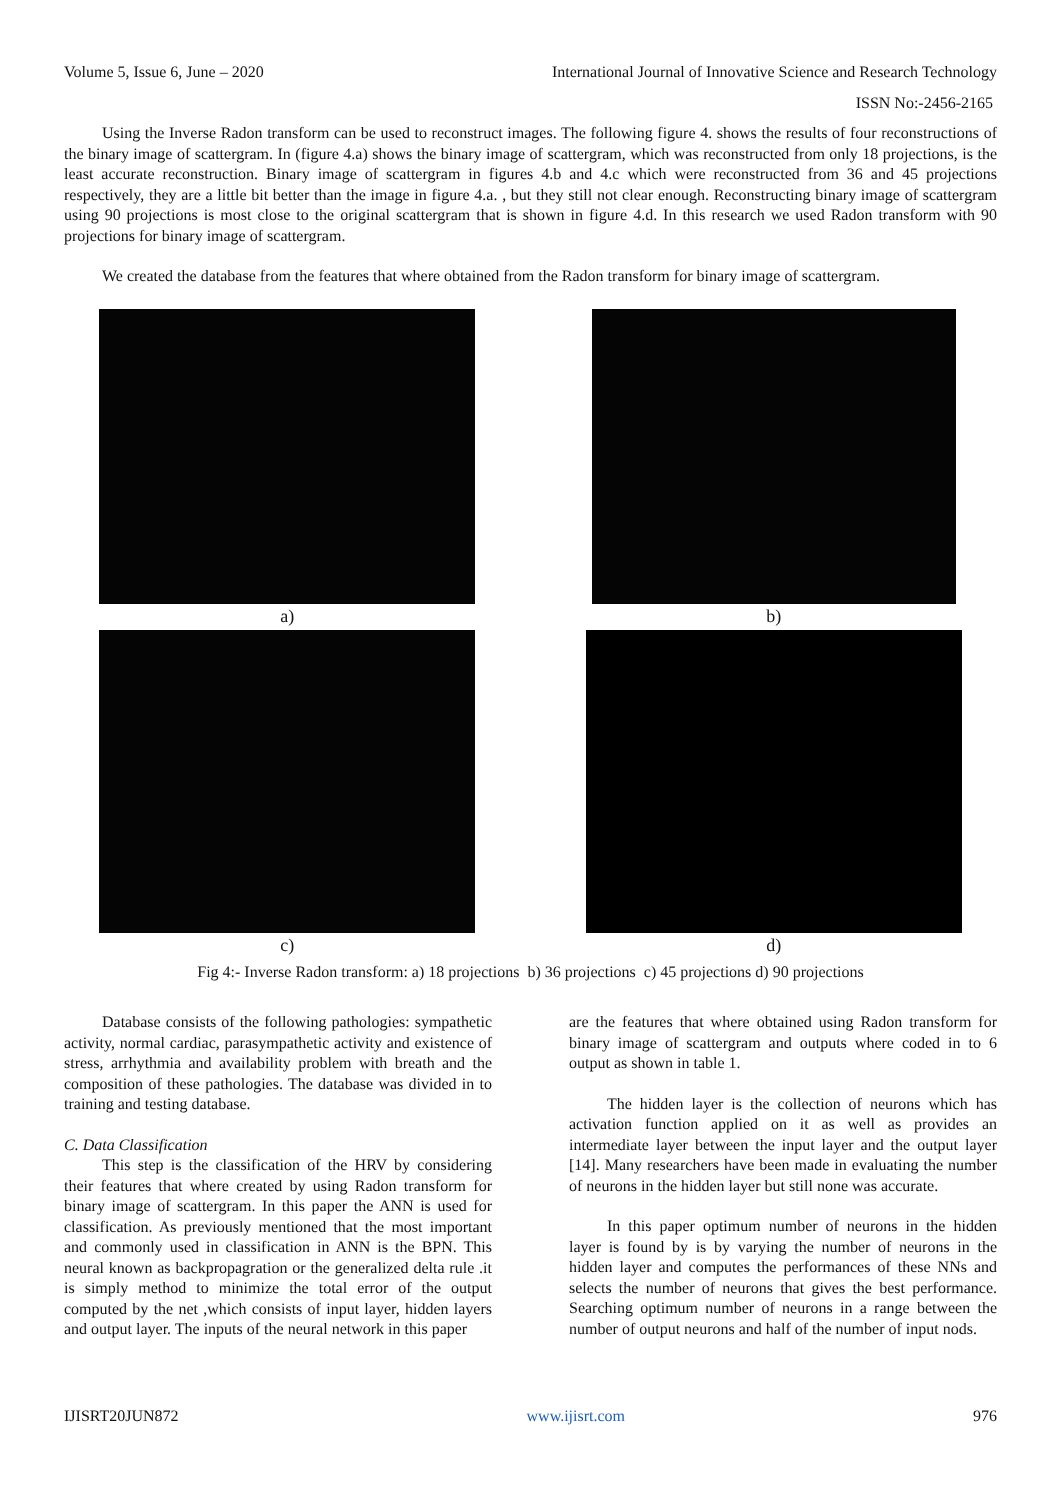Volume 5, Issue 6, June – 2020 International Journal of Innovative Science and Research Technology
ISSN No:-2456-2165
Using the Inverse Radon transform can be used to reconstruct images. The following figure 4. shows the results of four reconstructions of the binary image of scattergram. In (figure 4.a) shows the binary image of scattergram, which was reconstructed from only 18 projections, is the least accurate reconstruction. Binary image of scattergram in figures 4.b and 4.c which were reconstructed from 36 and 45 projections respectively, they are a little bit better than the image in figure 4.a. , but they still not clear enough. Reconstructing binary image of scattergram using 90 projections is most close to the original scattergram that is shown in figure 4.d. In this research we used Radon transform with 90 projections for binary image of scattergram.
We created the database from the features that where obtained from the Radon transform for binary image of scattergram.
a)
b)
c)
d)
Fig 4:- Inverse Radon transform: a) 18 projections b) 36 projections c) 45 projections d) 90 projections
Database consists of the following pathologies: sympathetic activity, normal cardiac, parasympathetic activity and existence of stress, arrhythmia and availability problem with breath and the composition of these pathologies. The database was divided in to training and testing database.
C. Data Classification
This step is the classification of the HRV by considering their features that where created by using Radon transform for binary image of scattergram. In this paper the ANN is used for classification. As previously mentioned that the most important and commonly used in classification in ANN is the BPN. This neural known as backpropagration or the generalized delta rule .it is simply method to minimize the total error of the output computed by the net ,which consists of input layer, hidden layers and output layer. The inputs of the neural network in this paper
are the features that where obtained using Radon transform for binary image of scattergram and outputs where coded in to 6 output as shown in table 1.
The hidden layer is the collection of neurons which has activation function applied on it as well as provides an intermediate layer between the input layer and the output layer [14]. Many researchers have been made in evaluating the number of neurons in the hidden layer but still none was accurate.
In this paper optimum number of neurons in the hidden layer is found by is by varying the number of neurons in the hidden layer and computes the performances of these NNs and selects the number of neurons that gives the best performance. Searching optimum number of neurons in a range between the number of output neurons and half of the number of input nods.
IJISRT20JUN872 www.ijisrt.com 976